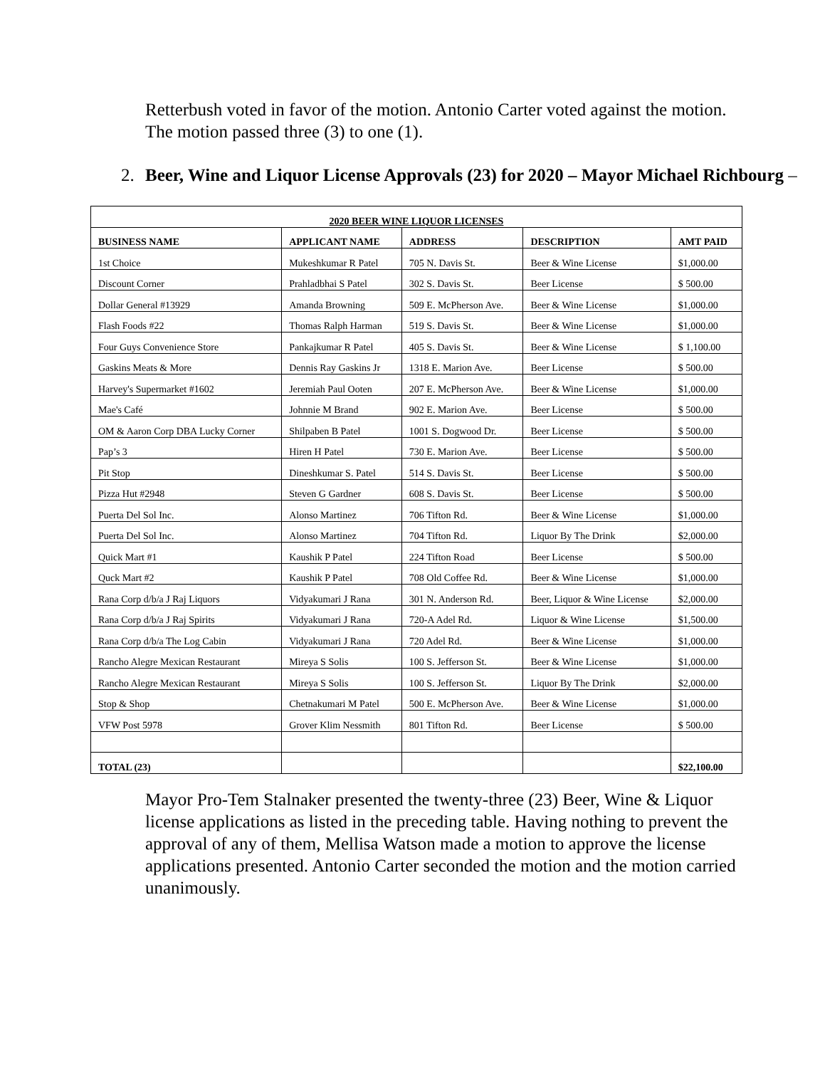Retterbush voted in favor of the motion. Antonio Carter voted against the motion. The motion passed three (3) to one (1).
2. Beer, Wine and Liquor License Approvals (23) for 2020 – Mayor Michael Richbourg –
| 2020 BEER WINE LIQUOR LICENSES | | | | |
| --- | --- | --- | --- | --- |
| BUSINESS NAME | APPLICANT NAME | ADDRESS | DESCRIPTION | AMT PAID |
| 1st Choice | Mukeshkumar R Patel | 705 N. Davis St. | Beer & Wine License | $1,000.00 |
| Discount Corner | Prahladbhai S Patel | 302 S. Davis St. | Beer License | $ 500.00 |
| Dollar General #13929 | Amanda Browning | 509 E. McPherson Ave. | Beer & Wine License | $1,000.00 |
| Flash Foods #22 | Thomas Ralph Harman | 519 S. Davis St. | Beer & Wine License | $1,000.00 |
| Four Guys Convenience Store | Pankajkumar R Patel | 405 S. Davis St. | Beer & Wine License | $ 1,100.00 |
| Gaskins Meats & More | Dennis Ray Gaskins Jr | 1318 E. Marion Ave. | Beer License | $ 500.00 |
| Harvey's Supermarket #1602 | Jeremiah Paul Ooten | 207 E. McPherson Ave. | Beer & Wine License | $1,000.00 |
| Mae's Café | Johnnie M Brand | 902 E. Marion Ave. | Beer License | $ 500.00 |
| OM & Aaron Corp DBA Lucky Corner | Shilpaben B Patel | 1001 S. Dogwood Dr. | Beer License | $ 500.00 |
| Pap’s 3 | Hiren H Patel | 730 E. Marion Ave. | Beer License | $ 500.00 |
| Pit Stop | Dineshkumar S. Patel | 514 S. Davis St. | Beer License | $ 500.00 |
| Pizza Hut #2948 | Steven G Gardner | 608 S. Davis St. | Beer License | $ 500.00 |
| Puerta Del Sol Inc. | Alonso Martinez | 706 Tifton Rd. | Beer & Wine License | $1,000.00 |
| Puerta Del Sol Inc. | Alonso Martinez | 704 Tifton Rd. | Liquor By The Drink | $2,000.00 |
| Quick Mart #1 | Kaushik P Patel | 224 Tifton Road | Beer License | $ 500.00 |
| Quck Mart #2 | Kaushik P Patel | 708 Old Coffee Rd. | Beer & Wine License | $1,000.00 |
| Rana Corp d/b/a J Raj Liquors | Vidyakumari J Rana | 301 N. Anderson Rd. | Beer, Liquor & Wine License | $2,000.00 |
| Rana Corp d/b/a J Raj Spirits | Vidyakumari J Rana | 720-A Adel Rd. | Liquor & Wine License | $1,500.00 |
| Rana Corp d/b/a The Log Cabin | Vidyakumari J Rana | 720 Adel Rd. | Beer & Wine License | $1,000.00 |
| Rancho Alegre Mexican Restaurant | Mireya S Solis | 100 S. Jefferson St. | Beer & Wine License | $1,000.00 |
| Rancho Alegre Mexican Restaurant | Mireya S Solis | 100 S. Jefferson St. | Liquor By The Drink | $2,000.00 |
| Stop & Shop | Chetnakumari M Patel | 500 E. McPherson Ave. | Beer & Wine License | $1,000.00 |
| VFW Post 5978 | Grover Klim Nessmith | 801 Tifton Rd. | Beer License | $ 500.00 |
| TOTAL (23) | | | | $22,100.00 |
Mayor Pro-Tem Stalnaker presented the twenty-three (23) Beer, Wine & Liquor license applications as listed in the preceding table. Having nothing to prevent the approval of any of them, Mellisa Watson made a motion to approve the license applications presented. Antonio Carter seconded the motion and the motion carried unanimously.